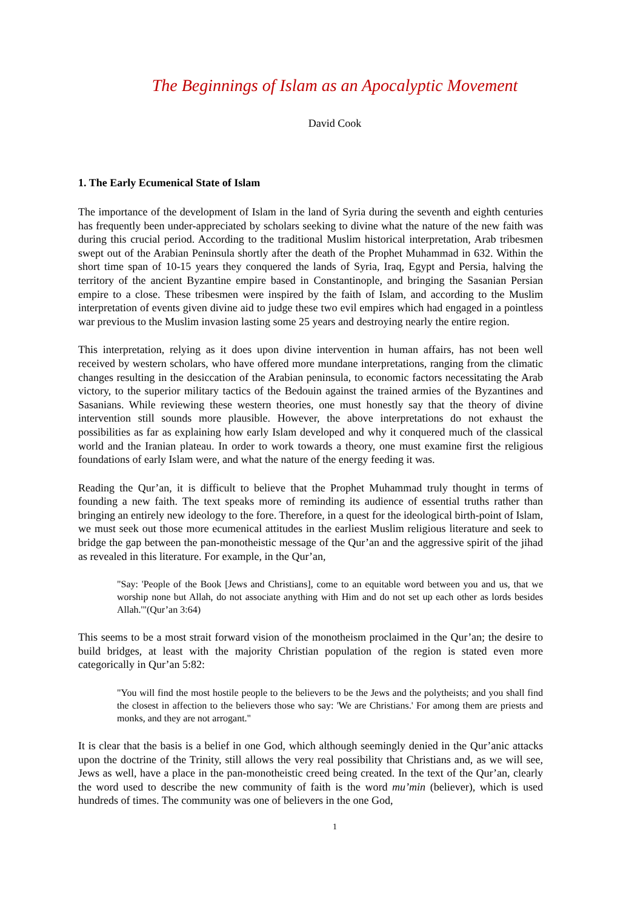The Beginnings of Islam as an Apocalyptic Movement
David Cook
1. The Early Ecumenical State of Islam
The importance of the development of Islam in the land of Syria during the seventh and eighth centuries has frequently been under-appreciated by scholars seeking to divine what the nature of the new faith was during this crucial period. According to the traditional Muslim historical interpretation, Arab tribesmen swept out of the Arabian Peninsula shortly after the death of the Prophet Muhammad in 632. Within the short time span of 10-15 years they conquered the lands of Syria, Iraq, Egypt and Persia, halving the territory of the ancient Byzantine empire based in Constantinople, and bringing the Sasanian Persian empire to a close. These tribesmen were inspired by the faith of Islam, and according to the Muslim interpretation of events given divine aid to judge these two evil empires which had engaged in a pointless war previous to the Muslim invasion lasting some 25 years and destroying nearly the entire region.
This interpretation, relying as it does upon divine intervention in human affairs, has not been well received by western scholars, who have offered more mundane interpretations, ranging from the climatic changes resulting in the desiccation of the Arabian peninsula, to economic factors necessitating the Arab victory, to the superior military tactics of the Bedouin against the trained armies of the Byzantines and Sasanians. While reviewing these western theories, one must honestly say that the theory of divine intervention still sounds more plausible. However, the above interpretations do not exhaust the possibilities as far as explaining how early Islam developed and why it conquered much of the classical world and the Iranian plateau. In order to work towards a theory, one must examine first the religious foundations of early Islam were, and what the nature of the energy feeding it was.
Reading the Qur’an, it is difficult to believe that the Prophet Muhammad truly thought in terms of founding a new faith. The text speaks more of reminding its audience of essential truths rather than bringing an entirely new ideology to the fore. Therefore, in a quest for the ideological birth-point of Islam, we must seek out those more ecumenical attitudes in the earliest Muslim religious literature and seek to bridge the gap between the pan-monotheistic message of the Qur’an and the aggressive spirit of the jihad as revealed in this literature. For example, in the Qur’an,
"Say: 'People of the Book [Jews and Christians], come to an equitable word between you and us, that we worship none but Allah, do not associate anything with Him and do not set up each other as lords besides Allah.'"(Qur’an 3:64)
This seems to be a most strait forward vision of the monotheism proclaimed in the Qur’an; the desire to build bridges, at least with the majority Christian population of the region is stated even more categorically in Qur’an 5:82:
"You will find the most hostile people to the believers to be the Jews and the polytheists; and you shall find the closest in affection to the believers those who say: 'We are Christians.' For among them are priests and monks, and they are not arrogant."
It is clear that the basis is a belief in one God, which although seemingly denied in the Qur’anic attacks upon the doctrine of the Trinity, still allows the very real possibility that Christians and, as we will see, Jews as well, have a place in the pan-monotheistic creed being created. In the text of the Qur’an, clearly the word used to describe the new community of faith is the word mu’min (believer), which is used hundreds of times. The community was one of believers in the one God,
1